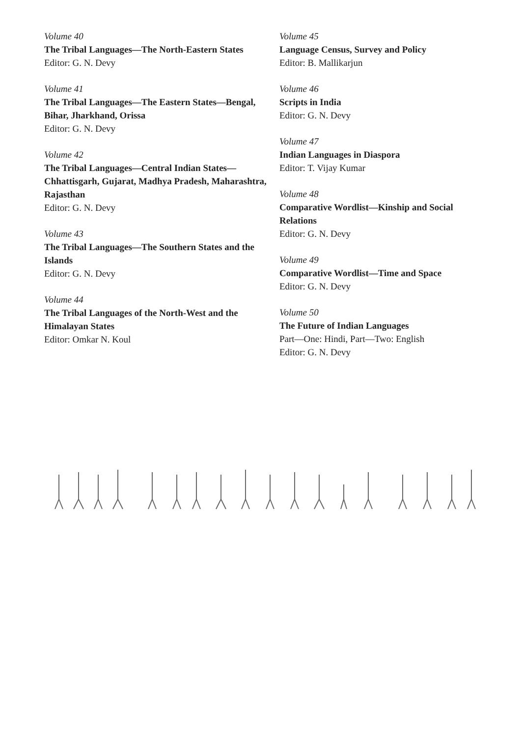Volume 40
The Tribal Languages—The North-Eastern States
Editor: G. N. Devy
Volume 41
The Tribal Languages—The Eastern States—Bengal, Bihar, Jharkhand, Orissa
Editor: G. N. Devy
Volume 42
The Tribal Languages—Central Indian States—Chhattisgarh, Gujarat, Madhya Pradesh, Maharashtra, Rajasthan
Editor: G. N. Devy
Volume 43
The Tribal Languages—The Southern States and the Islands
Editor: G. N. Devy
Volume 44
The Tribal Languages of the North-West and the Himalayan States
Editor: Omkar N. Koul
Volume 45
Language Census, Survey and Policy
Editor: B. Mallikarjun
Volume 46
Scripts in India
Editor: G. N. Devy
Volume 47
Indian Languages in Diaspora
Editor: T. Vijay Kumar
Volume 48
Comparative Wordlist—Kinship and Social Relations
Editor: G. N. Devy
Volume 49
Comparative Wordlist—Time and Space
Editor: G. N. Devy
Volume 50
The Future of Indian Languages
Part—One: Hindi, Part—Two: English
Editor: G. N. Devy